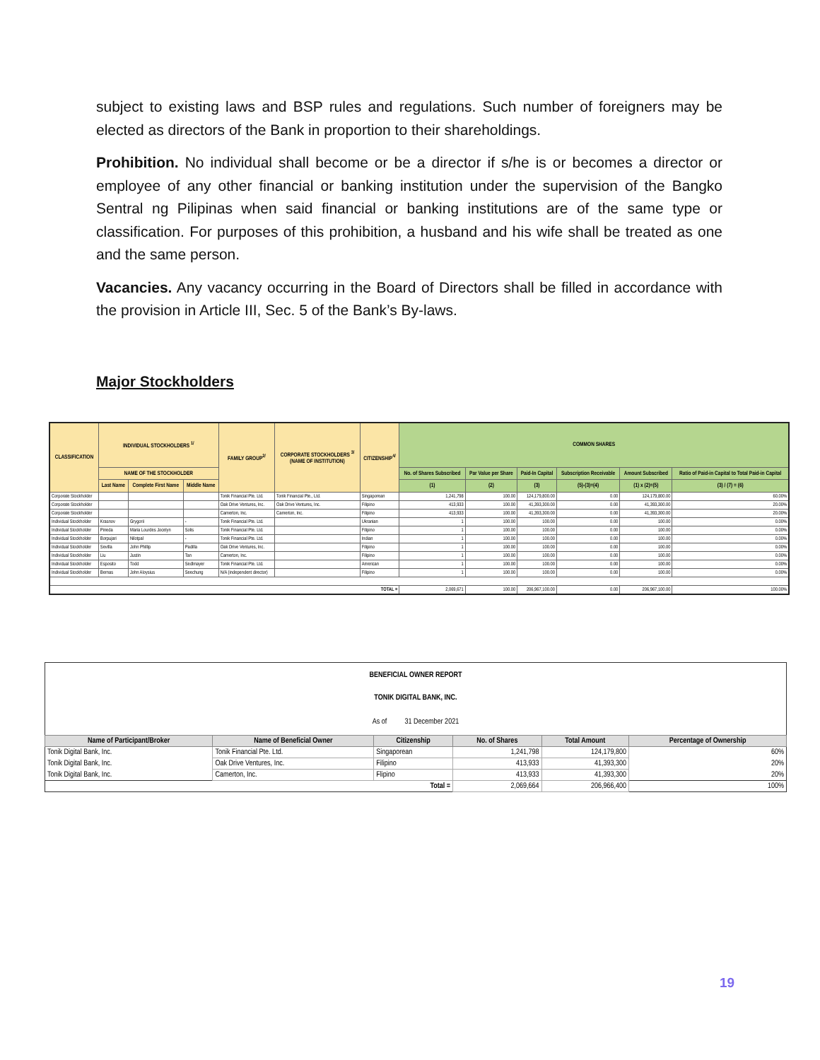subject to existing laws and BSP rules and regulations. Such number of foreigners may be elected as directors of the Bank in proportion to their shareholdings.
Prohibition. No individual shall become or be a director if s/he is or becomes a director or employee of any other financial or banking institution under the supervision of the Bangko Sentral ng Pilipinas when said financial or banking institutions are of the same type or classification. For purposes of this prohibition, a husband and his wife shall be treated as one and the same person.
Vacancies. Any vacancy occurring in the Board of Directors shall be filled in accordance with the provision in Article III, Sec. 5 of the Bank’s By-laws.
Major Stockholders
| CLASSIFICATION | INDIVIDUAL STOCKHOLDERS <sup>1/</sup> | | | FAMILY GROUP<sup>2/</sup> | CORPORATE STOCKHOLDERS <sup>3/</sup> (NAME OF INSTITUTION) | CITIZENSHIP<sup>4/</sup> | COMMON SHARES | | | | | |
| --- | --- | --- | --- | --- | --- | --- | --- | --- | --- | --- | --- | --- |
| | NAME OF THE STOCKHOLDER | | | | | | No. of Shares Subscribed | Par Value per Share | Paid-In Capital | Subscription Receivable | Amount Subscribed | Ratio of Paid-in Capital to Total Paid-in Capital |
| | Last Name | Complete First Name | Middle Name | | | | (1) | (2) | (3) | (5)-(3)=(4) | (1) x (2)=(5) | (3) / (7) = (6) |
| Corporate Stockholder | | | | Tonik Financial Pte. Ltd. | Tonik Financial Pte., Ltd. | Singaporean | 1,241,798 | 100.00 | 124,179,800.00 | 0.00 | 124,179,800.00 | 60.00% |
| Corporate Stockholder | | | | Oak Drive Ventures, Inc. | Oak Drive Ventures, Inc. | Filipino | 413,933 | 100.00 | 41,393,300.00 | 0.00 | 41,393,300.00 | 20.00% |
| Corporate Stockholder | | | | Camerton, Inc. | Camerton, Inc. | Filipino | 413,933 | 100.00 | 41,393,300.00 | 0.00 | 41,393,300.00 | 20.00% |
| Individual Stockholder | Krasnov | Grygorii | - | Tonik Financial Pte. Ltd. | | Ukranian | 1 | 100.00 | 100.00 | 0.00 | 100.00 | 0.00% |
| Individual Stockholder | Pineda | Maria Lourdes Jocelyn | Solis | Tonik Financial Pte. Ltd. | | Filipino | 1 | 100.00 | 100.00 | 0.00 | 100.00 | 0.00% |
| Individual Stockholder | Borpujari | Nilotpal | - | Tonik Financial Pte. Ltd. | | Indian | 1 | 100.00 | 100.00 | 0.00 | 100.00 | 0.00% |
| Individual Stockholder | Sevilla | John Phillip | Padilla | Oak Drive Ventures, Inc. | | Filipino | 1 | 100.00 | 100.00 | 0.00 | 100.00 | 0.00% |
| Individual Stockholder | Liu | Justin | Tan | Camerton, Inc. | | Filipino | 1 | 100.00 | 100.00 | 0.00 | 100.00 | 0.00% |
| Individual Stockholder | Esposito | Todd | Sedlmayer | Tonik Financial Pte. Ltd. | | American | 1 | 100.00 | 100.00 | 0.00 | 100.00 | 0.00% |
| Individual Stockholder | Bernas | John Aloysius | Seechung | N/A (independent director) | | Filipino | 1 | 100.00 | 100.00 | 0.00 | 100.00 | 0.00% |
| TOTAL = | | | | | | | 2,069,671 | 100.00 | 206,967,100.00 | 0.00 | 206,967,100.00 | 100.00% |
| BENEFICIAL OWNER REPORT | | | | | |
| TONIK DIGITAL BANK, INC. | | | | | |
| As of 31 December 2021 | | | | | |
| Name of Participant/Broker | Name of Beneficial Owner | Citizenship | No. of Shares | Total Amount | Percentage of Ownership |
| Tonik Digital Bank, Inc. | Tonik Financial Pte. Ltd. | Singaporean | 1,241,798 | 124,179,800 | 60% |
| Tonik Digital Bank, Inc. | Oak Drive Ventures, Inc. | Filipino | 413,933 | 41,393,300 | 20% |
| Tonik Digital Bank, Inc. | Camerton, Inc. | Flipino | 413,933 | 41,393,300 | 20% |
| Total = | | | 2,069,664 | 206,966,400 | 100% |
19